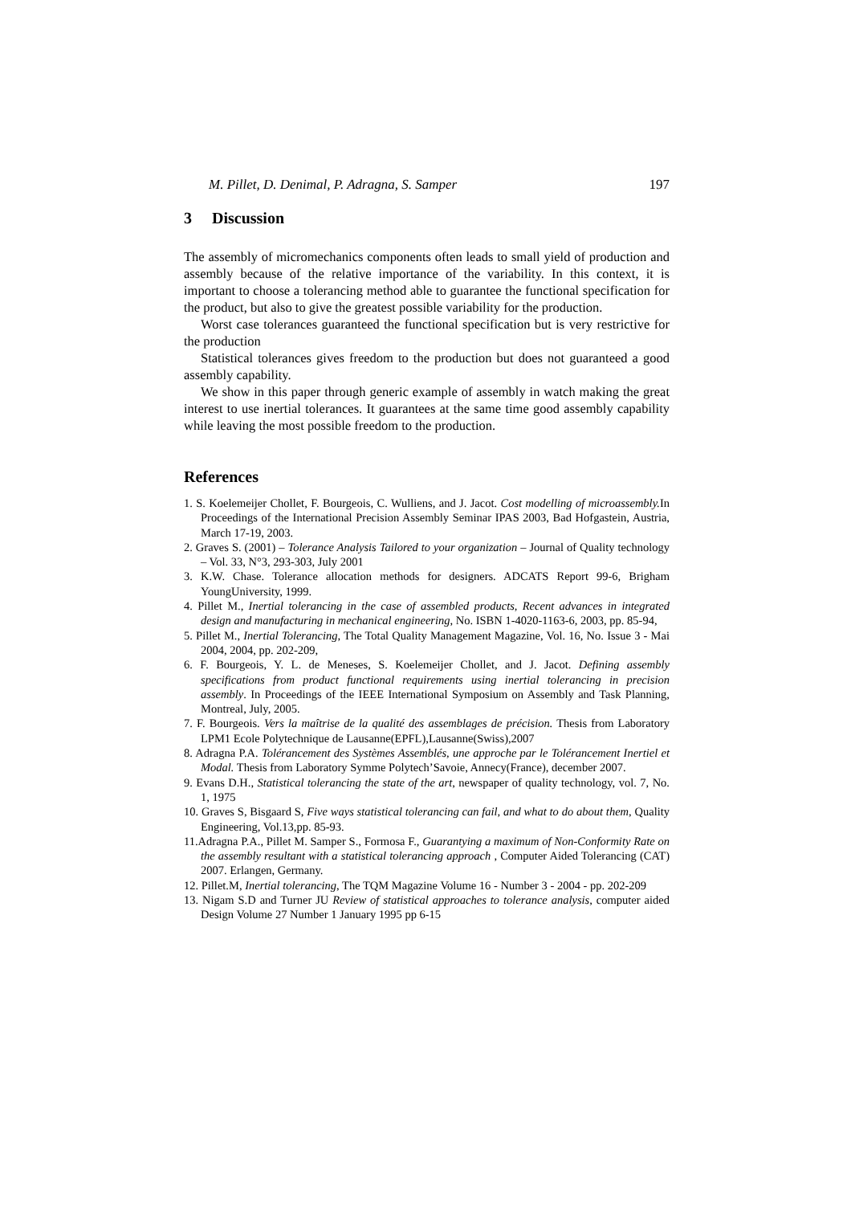M. Pillet, D. Denimal, P. Adragna, S. Samper 197
3 Discussion
The assembly of micromechanics components often leads to small yield of production and assembly because of the relative importance of the variability. In this context, it is important to choose a tolerancing method able to guarantee the functional specification for the product, but also to give the greatest possible variability for the production.
Worst case tolerances guaranteed the functional specification but is very restrictive for the production
Statistical tolerances gives freedom to the production but does not guaranteed a good assembly capability.
We show in this paper through generic example of assembly in watch making the great interest to use inertial tolerances. It guarantees at the same time good assembly capability while leaving the most possible freedom to the production.
References
1. S. Koelemeijer Chollet, F. Bourgeois, C. Wulliens, and J. Jacot. Cost modelling of microassembly. In Proceedings of the International Precision Assembly Seminar IPAS 2003, Bad Hofgastein, Austria, March 17-19, 2003.
2. Graves S. (2001) – Tolerance Analysis Tailored to your organization – Journal of Quality technology – Vol. 33, N°3, 293-303, July 2001
3. K.W. Chase. Tolerance allocation methods for designers. ADCATS Report 99-6, Brigham YoungUniversity, 1999.
4. Pillet M., Inertial tolerancing in the case of assembled products, Recent advances in integrated design and manufacturing in mechanical engineering, No. ISBN 1-4020-1163-6, 2003, pp. 85-94,
5. Pillet M., Inertial Tolerancing, The Total Quality Management Magazine, Vol. 16, No. Issue 3 - Mai 2004, 2004, pp. 202-209,
6. F. Bourgeois, Y. L. de Meneses, S. Koelemeijer Chollet, and J. Jacot. Defining assembly specifications from product functional requirements using inertial tolerancing in precision assembly. In Proceedings of the IEEE International Symposium on Assembly and Task Planning, Montreal, July, 2005.
7. F. Bourgeois. Vers la maîtrise de la qualité des assemblages de précision. Thesis from Laboratory LPM1 Ecole Polytechnique de Lausanne(EPFL),Lausanne(Swiss),2007
8. Adragna P.A. Tolérancement des Systèmes Assemblés, une approche par le Tolérancement Inertiel et Modal. Thesis from Laboratory Symme Polytech’Savoie, Annecy(France), december 2007.
9. Evans D.H., Statistical tolerancing the state of the art, newspaper of quality technology, vol. 7, No. 1, 1975
10. Graves S, Bisgaard S, Five ways statistical tolerancing can fail, and what to do about them, Quality Engineering, Vol.13,pp. 85-93.
11.Adragna P.A., Pillet M. Samper S., Formosa F., Guarantying a maximum of Non-Conformity Rate on the assembly resultant with a statistical tolerancing approach , Computer Aided Tolerancing (CAT) 2007. Erlangen, Germany.
12. Pillet.M, Inertial tolerancing, The TQM Magazine Volume 16 - Number 3 - 2004 - pp. 202-209
13. Nigam S.D and Turner JU Review of statistical approaches to tolerance analysis, computer aided Design Volume 27 Number 1 January 1995 pp 6-15